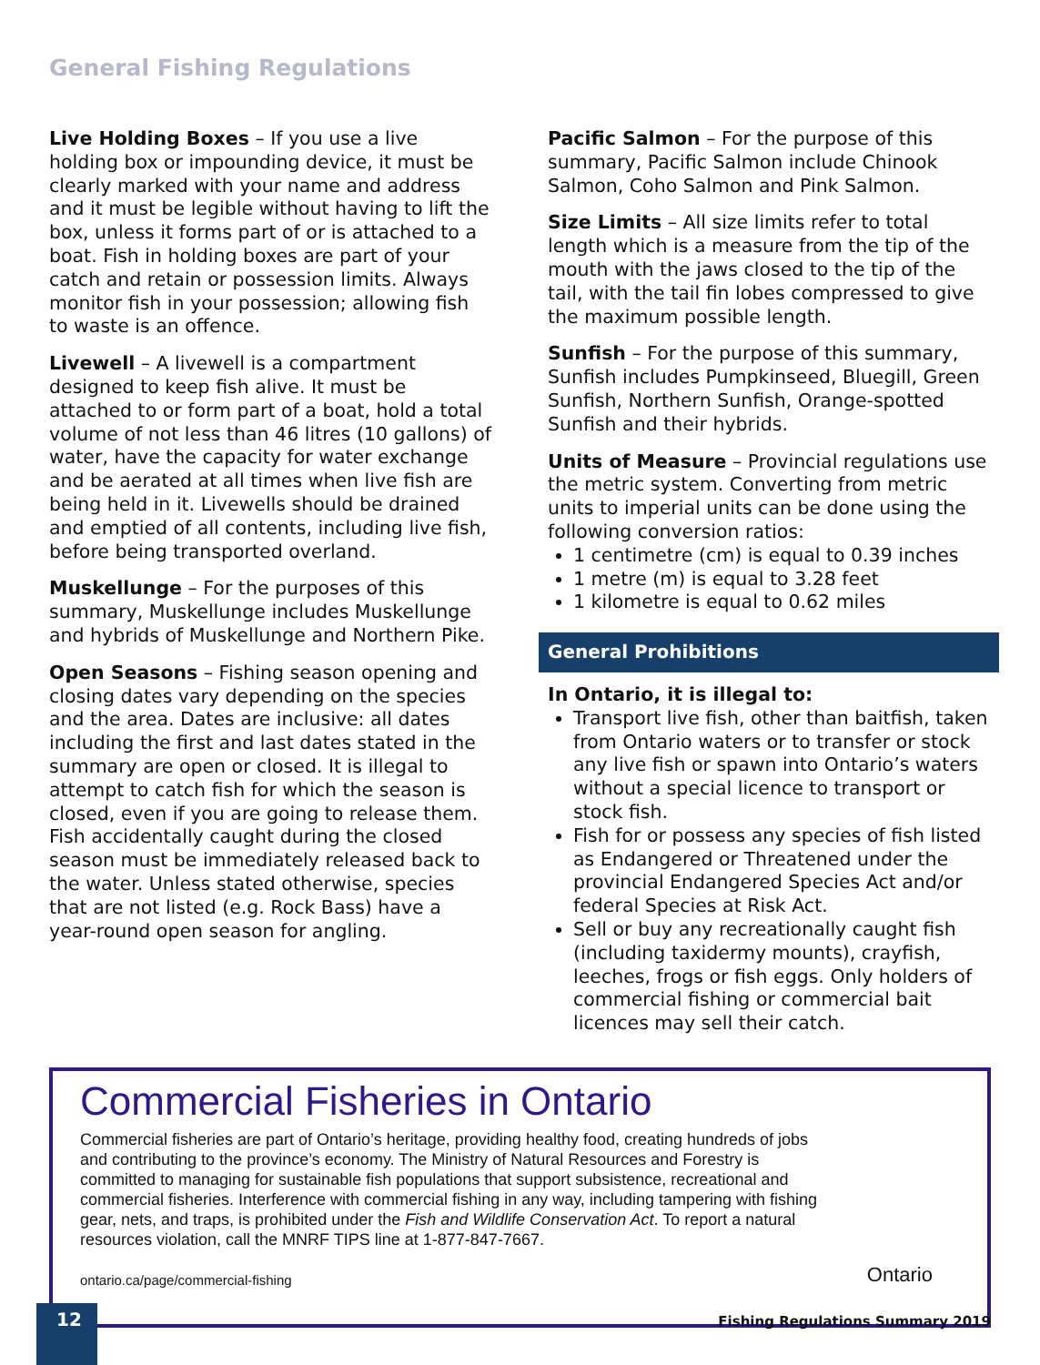General Fishing Regulations
Live Holding Boxes – If you use a live holding box or impounding device, it must be clearly marked with your name and address and it must be legible without having to lift the box, unless it forms part of or is attached to a boat. Fish in holding boxes are part of your catch and retain or possession limits. Always monitor fish in your possession; allowing fish to waste is an offence.
Livewell – A livewell is a compartment designed to keep fish alive. It must be attached to or form part of a boat, hold a total volume of not less than 46 litres (10 gallons) of water, have the capacity for water exchange and be aerated at all times when live fish are being held in it. Livewells should be drained and emptied of all contents, including live fish, before being transported overland.
Muskellunge – For the purposes of this summary, Muskellunge includes Muskellunge and hybrids of Muskellunge and Northern Pike.
Open Seasons – Fishing season opening and closing dates vary depending on the species and the area. Dates are inclusive: all dates including the first and last dates stated in the summary are open or closed. It is illegal to attempt to catch fish for which the season is closed, even if you are going to release them. Fish accidentally caught during the closed season must be immediately released back to the water. Unless stated otherwise, species that are not listed (e.g. Rock Bass) have a year-round open season for angling.
Pacific Salmon – For the purpose of this summary, Pacific Salmon include Chinook Salmon, Coho Salmon and Pink Salmon.
Size Limits – All size limits refer to total length which is a measure from the tip of the mouth with the jaws closed to the tip of the tail, with the tail fin lobes compressed to give the maximum possible length.
Sunfish – For the purpose of this summary, Sunfish includes Pumpkinseed, Bluegill, Green Sunfish, Northern Sunfish, Orange-spotted Sunfish and their hybrids.
Units of Measure – Provincial regulations use the metric system. Converting from metric units to imperial units can be done using the following conversion ratios:
1 centimetre (cm) is equal to 0.39 inches
1 metre (m) is equal to 3.28 feet
1 kilometre is equal to 0.62 miles
General Prohibitions
In Ontario, it is illegal to:
Transport live fish, other than baitfish, taken from Ontario waters or to transfer or stock any live fish or spawn into Ontario’s waters without a special licence to transport or stock fish.
Fish for or possess any species of fish listed as Endangered or Threatened under the provincial Endangered Species Act and/or federal Species at Risk Act.
Sell or buy any recreationally caught fish (including taxidermy mounts), crayfish, leeches, frogs or fish eggs. Only holders of commercial fishing or commercial bait licences may sell their catch.
Commercial Fisheries in Ontario
Commercial fisheries are part of Ontario’s heritage, providing healthy food, creating hundreds of jobs and contributing to the province’s economy. The Ministry of Natural Resources and Forestry is committed to managing for sustainable fish populations that support subsistence, recreational and commercial fisheries. Interference with commercial fishing in any way, including tampering with fishing gear, nets, and traps, is prohibited under the Fish and Wildlife Conservation Act. To report a natural resources violation, call the MNRF TIPS line at 1-877-847-7667.
ontario.ca/page/commercial-fishing Ontario
12
Fishing Regulations Summary 2019